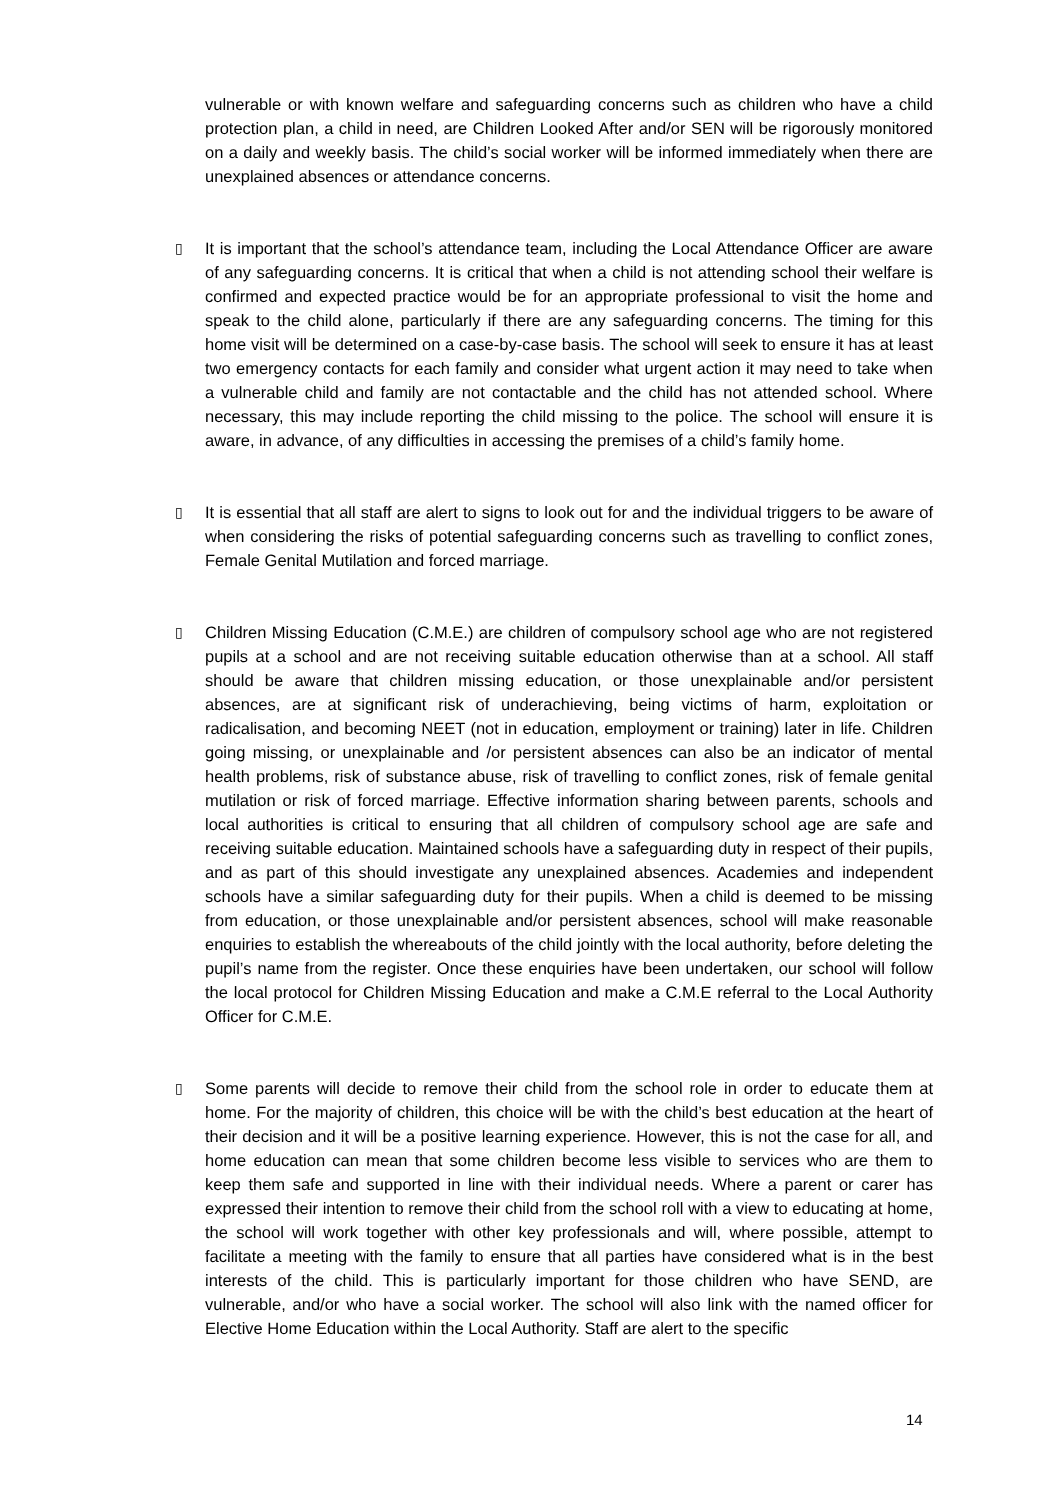vulnerable or with known welfare and safeguarding concerns such as children who have a child protection plan, a child in need, are Children Looked After and/or SEN will be rigorously monitored on a daily and weekly basis. The child’s social worker will be informed immediately when there are unexplained absences or attendance concerns.
▯ It is important that the school’s attendance team, including the Local Attendance Officer are aware of any safeguarding concerns. It is critical that when a child is not attending school their welfare is confirmed and expected practice would be for an appropriate professional to visit the home and speak to the child alone, particularly if there are any safeguarding concerns. The timing for this home visit will be determined on a case-by-case basis. The school will seek to ensure it has at least two emergency contacts for each family and consider what urgent action it may need to take when a vulnerable child and family are not contactable and the child has not attended school. Where necessary, this may include reporting the child missing to the police. The school will ensure it is aware, in advance, of any difficulties in accessing the premises of a child’s family home.
▯ It is essential that all staff are alert to signs to look out for and the individual triggers to be aware of when considering the risks of potential safeguarding concerns such as travelling to conflict zones, Female Genital Mutilation and forced marriage.
▯ Children Missing Education (C.M.E.) are children of compulsory school age who are not registered pupils at a school and are not receiving suitable education otherwise than at a school. All staff should be aware that children missing education, or those unexplainable and/or persistent absences, are at significant risk of underachieving, being victims of harm, exploitation or radicalisation, and becoming NEET (not in education, employment or training) later in life. Children going missing, or unexplainable and /or persistent absences can also be an indicator of mental health problems, risk of substance abuse, risk of travelling to conflict zones, risk of female genital mutilation or risk of forced marriage. Effective information sharing between parents, schools and local authorities is critical to ensuring that all children of compulsory school age are safe and receiving suitable education. Maintained schools have a safeguarding duty in respect of their pupils, and as part of this should investigate any unexplained absences. Academies and independent schools have a similar safeguarding duty for their pupils. When a child is deemed to be missing from education, or those unexplainable and/or persistent absences, school will make reasonable enquiries to establish the whereabouts of the child jointly with the local authority, before deleting the pupil’s name from the register. Once these enquiries have been undertaken, our school will follow the local protocol for Children Missing Education and make a C.M.E referral to the Local Authority Officer for C.M.E.
▯ Some parents will decide to remove their child from the school role in order to educate them at home. For the majority of children, this choice will be with the child’s best education at the heart of their decision and it will be a positive learning experience. However, this is not the case for all, and home education can mean that some children become less visible to services who are them to keep them safe and supported in line with their individual needs. Where a parent or carer has expressed their intention to remove their child from the school roll with a view to educating at home, the school will work together with other key professionals and will, where possible, attempt to facilitate a meeting with the family to ensure that all parties have considered what is in the best interests of the child. This is particularly important for those children who have SEND, are vulnerable, and/or who have a social worker. The school will also link with the named officer for Elective Home Education within the Local Authority. Staff are alert to the specific
14